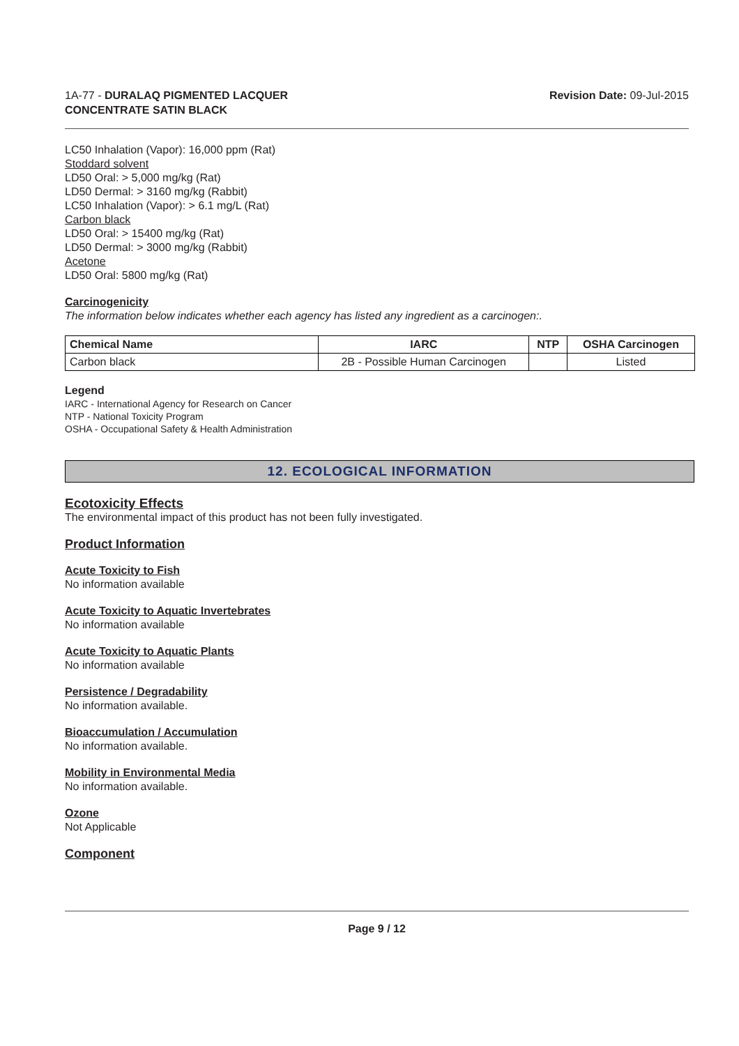1A-77 - DURALAQ PIGMENTED LACQUER
CONCENTRATE SATIN BLACK
Revision Date: 09-Jul-2015
LC50 Inhalation (Vapor): 16,000 ppm (Rat)
Stoddard solvent
LD50 Oral: > 5,000 mg/kg (Rat)
LD50 Dermal: > 3160 mg/kg (Rabbit)
LC50 Inhalation (Vapor): > 6.1 mg/L (Rat)
Carbon black
LD50 Oral: > 15400 mg/kg (Rat)
LD50 Dermal: > 3000 mg/kg (Rabbit)
Acetone
LD50 Oral: 5800 mg/kg (Rat)
Carcinogenicity
The information below indicates whether each agency has listed any ingredient as a carcinogen:.
| Chemical Name | IARC | NTP | OSHA Carcinogen |
| --- | --- | --- | --- |
| Carbon black | 2B - Possible Human Carcinogen | | Listed |
Legend
IARC - International Agency for Research on Cancer
NTP - National Toxicity Program
OSHA - Occupational Safety & Health Administration
12. ECOLOGICAL INFORMATION
Ecotoxicity Effects
The environmental impact of this product has not been fully investigated.
Product Information
Acute Toxicity to Fish
No information available
Acute Toxicity to Aquatic Invertebrates
No information available
Acute Toxicity to Aquatic Plants
No information available
Persistence / Degradability
No information available.
Bioaccumulation / Accumulation
No information available.
Mobility in Environmental Media
No information available.
Ozone
Not Applicable
Component
Page 9 / 12